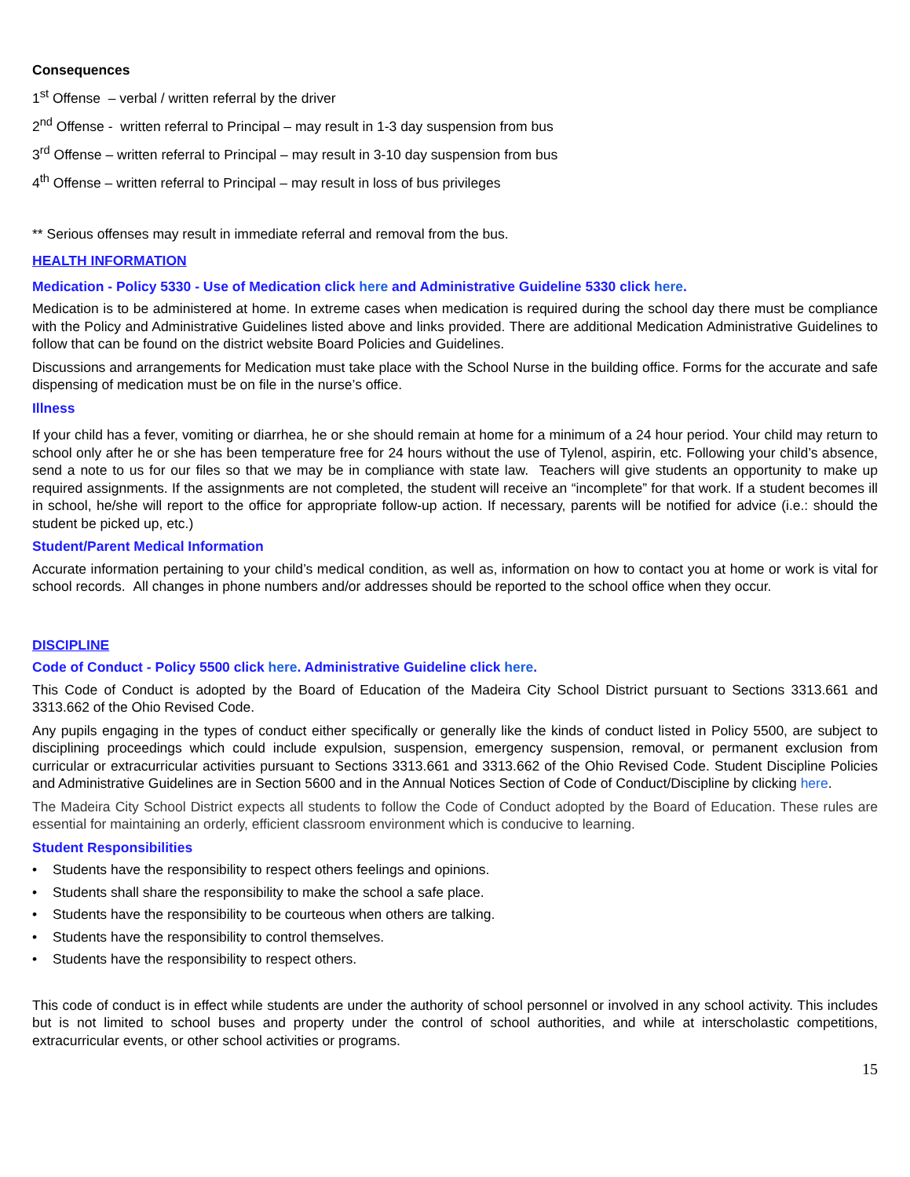Consequences
1<sup>st</sup> Offense – verbal / written referral by the driver
2<sup>nd</sup> Offense - written referral to Principal – may result in 1-3 day suspension from bus
3<sup>rd</sup> Offense – written referral to Principal – may result in 3-10 day suspension from bus
4<sup>th</sup> Offense – written referral to Principal – may result in loss of bus privileges
** Serious offenses may result in immediate referral and removal from the bus.
HEALTH INFORMATION
Medication - Policy 5330 - Use of Medication click here and Administrative Guideline 5330 click here.
Medication is to be administered at home. In extreme cases when medication is required during the school day there must be compliance with the Policy and Administrative Guidelines listed above and links provided. There are additional Medication Administrative Guidelines to follow that can be found on the district website Board Policies and Guidelines.
Discussions and arrangements for Medication must take place with the School Nurse in the building office. Forms for the accurate and safe dispensing of medication must be on file in the nurse’s office.
Illness
If your child has a fever, vomiting or diarrhea, he or she should remain at home for a minimum of a 24 hour period. Your child may return to school only after he or she has been temperature free for 24 hours without the use of Tylenol, aspirin, etc. Following your child’s absence, send a note to us for our files so that we may be in compliance with state law. Teachers will give students an opportunity to make up required assignments. If the assignments are not completed, the student will receive an “incomplete” for that work. If a student becomes ill in school, he/she will report to the office for appropriate follow-up action. If necessary, parents will be notified for advice (i.e.: should the student be picked up, etc.)
Student/Parent Medical Information
Accurate information pertaining to your child’s medical condition, as well as, information on how to contact you at home or work is vital for school records. All changes in phone numbers and/or addresses should be reported to the school office when they occur.
DISCIPLINE
Code of Conduct - Policy 5500 click here. Administrative Guideline click here.
This Code of Conduct is adopted by the Board of Education of the Madeira City School District pursuant to Sections 3313.661 and 3313.662 of the Ohio Revised Code.
Any pupils engaging in the types of conduct either specifically or generally like the kinds of conduct listed in Policy 5500, are subject to disciplining proceedings which could include expulsion, suspension, emergency suspension, removal, or permanent exclusion from curricular or extracurricular activities pursuant to Sections 3313.661 and 3313.662 of the Ohio Revised Code. Student Discipline Policies and Administrative Guidelines are in Section 5600 and in the Annual Notices Section of Code of Conduct/Discipline by clicking here.
The Madeira City School District expects all students to follow the Code of Conduct adopted by the Board of Education. These rules are essential for maintaining an orderly, efficient classroom environment which is conducive to learning.
Student Responsibilities
• Students have the responsibility to respect others feelings and opinions.
• Students shall share the responsibility to make the school a safe place.
• Students have the responsibility to be courteous when others are talking.
• Students have the responsibility to control themselves.
• Students have the responsibility to respect others.
This code of conduct is in effect while students are under the authority of school personnel or involved in any school activity. This includes but is not limited to school buses and property under the control of school authorities, and while at interscholastic competitions, extracurricular events, or other school activities or programs.
15